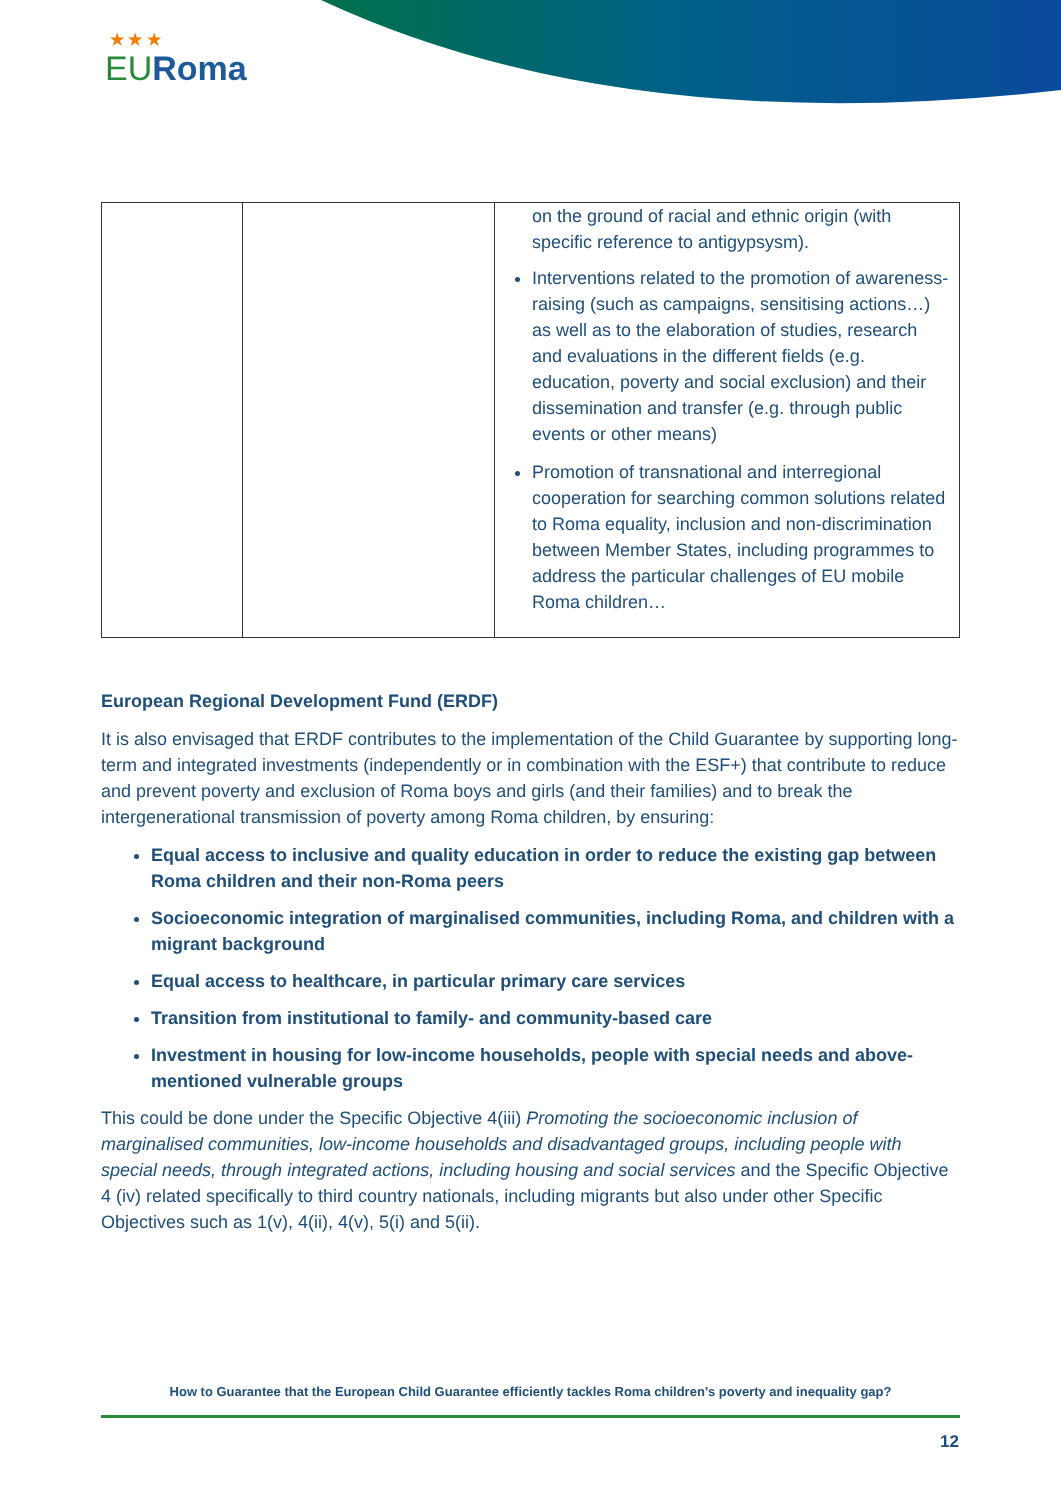★ ★ ★
EURoma
| | | on the ground of racial and ethnic origin (with specific reference to antigypsysm). Interventions related to the promotion of awareness-raising (such as campaigns, sensitising actions…) as well as to the elaboration of studies, research and evaluations in the different fields (e.g. education, poverty and social exclusion) and their dissemination and transfer (e.g. through public events or other means) Promotion of transnational and interregional cooperation for searching common solutions related to Roma equality, inclusion and non-discrimination between Member States, including programmes to address the particular challenges of EU mobile Roma children… |
European Regional Development Fund (ERDF)
It is also envisaged that ERDF contributes to the implementation of the Child Guarantee by supporting long-term and integrated investments (independently or in combination with the ESF+) that contribute to reduce and prevent poverty and exclusion of Roma boys and girls (and their families) and to break the intergenerational transmission of poverty among Roma children, by ensuring:
Equal access to inclusive and quality education in order to reduce the existing gap between Roma children and their non-Roma peers
Socioeconomic integration of marginalised communities, including Roma, and children with a migrant background
Equal access to healthcare, in particular primary care services
Transition from institutional to family- and community-based care
Investment in housing for low-income households, people with special needs and above-mentioned vulnerable groups
This could be done under the Specific Objective 4(iii) Promoting the socioeconomic inclusion of marginalised communities, low-income households and disadvantaged groups, including people with special needs, through integrated actions, including housing and social services and the Specific Objective 4 (iv) related specifically to third country nationals, including migrants but also under other Specific Objectives such as 1(v), 4(ii), 4(v), 5(i) and 5(ii).
How to Guarantee that the European Child Guarantee efficiently tackles Roma children’s poverty and inequality gap?
12